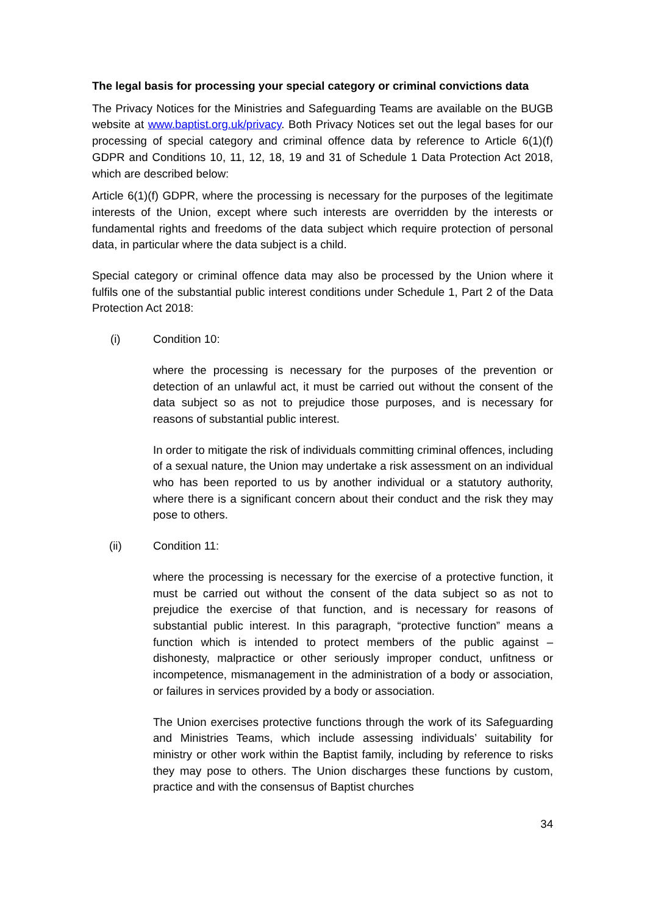The legal basis for processing your special category or criminal convictions data
The Privacy Notices for the Ministries and Safeguarding Teams are available on the BUGB website at www.baptist.org.uk/privacy. Both Privacy Notices set out the legal bases for our processing of special category and criminal offence data by reference to Article 6(1)(f) GDPR and Conditions 10, 11, 12, 18, 19 and 31 of Schedule 1 Data Protection Act 2018, which are described below:
Article 6(1)(f) GDPR, where the processing is necessary for the purposes of the legitimate interests of the Union, except where such interests are overridden by the interests or fundamental rights and freedoms of the data subject which require protection of personal data, in particular where the data subject is a child.
Special category or criminal offence data may also be processed by the Union where it fulfils one of the substantial public interest conditions under Schedule 1, Part 2 of the Data Protection Act 2018:
(i) Condition 10:
where the processing is necessary for the purposes of the prevention or detection of an unlawful act, it must be carried out without the consent of the data subject so as not to prejudice those purposes, and is necessary for reasons of substantial public interest.
In order to mitigate the risk of individuals committing criminal offences, including of a sexual nature, the Union may undertake a risk assessment on an individual who has been reported to us by another individual or a statutory authority, where there is a significant concern about their conduct and the risk they may pose to others.
(ii) Condition 11:
where the processing is necessary for the exercise of a protective function, it must be carried out without the consent of the data subject so as not to prejudice the exercise of that function, and is necessary for reasons of substantial public interest. In this paragraph, “protective function” means a function which is intended to protect members of the public against – dishonesty, malpractice or other seriously improper conduct, unfitness or incompetence, mismanagement in the administration of a body or association, or failures in services provided by a body or association.
The Union exercises protective functions through the work of its Safeguarding and Ministries Teams, which include assessing individuals’ suitability for ministry or other work within the Baptist family, including by reference to risks they may pose to others. The Union discharges these functions by custom, practice and with the consensus of Baptist churches
34